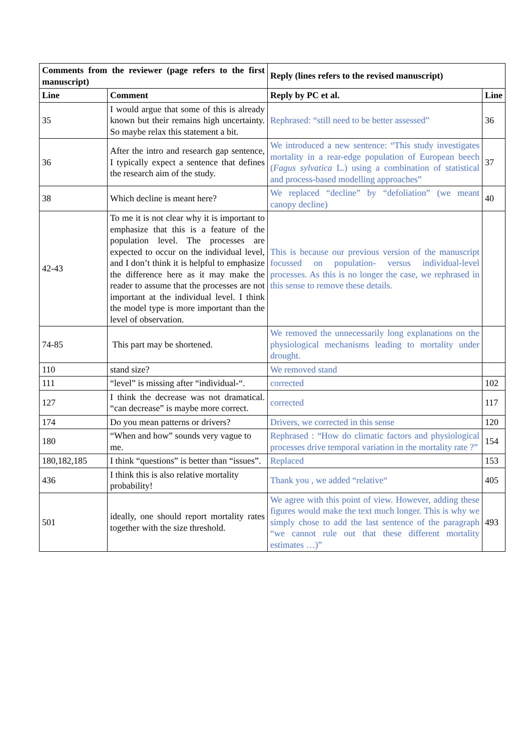| Comments from the reviewer (page refers to the first manuscript) | | Reply (lines refers to the revised manuscript) | |
| --- | --- | --- | --- |
| Line | Comment | Reply by PC et al. | Line |
| 35 | I would argue that some of this is already known but their remains high uncertainty. So maybe relax this statement a bit. | Rephrased: “still need to be better assessed” | 36 |
| 36 | After the intro and research gap sentence, I typically expect a sentence that defines the research aim of the study. | We introduced a new sentence: “This study investigates mortality in a rear-edge population of European beech ( Fagus sylvatica L.) using a combination of statistical and process-based modelling approaches” | 37 |
| 38 | Which decline is meant here? | We replaced “decline” by “defoliation” (we meant canopy decline) | 40 |
| 42-43 | To me it is not clear why it is important to emphasize that this is a feature of the population level. The processes are expected to occur on the individual level, and I don’t think it is helpful to emphasize the difference here as it may make the reader to assume that the processes are not important at the individual level. I think the model type is more important than the level of observation. | This is because our previous version of the manuscript focussed on population- versus individual-level processes. As this is no longer the case, we rephrased in this sense to remove these details. | |
| 74-85 | This part may be shortened. | We removed the unnecessarily long explanations on the physiological mechanisms leading to mortality under drought. | |
| 110 | stand size? | We removed stand | |
| 111 | “level” is missing after “individual-“. | corrected | 102 |
| 127 | I think the decrease was not dramatical. “can decrease” is maybe more correct. | corrected | 117 |
| 174 | Do you mean patterns or drivers? | Drivers, we corrected in this sense | 120 |
| 180 | “When and how” sounds very vague to me. | Rephrased : “How do climatic factors and physiological processes drive temporal variation in the mortality rate ?” | 154 |
| 180,182,185 | I think “questions” is better than “issues”. | Replaced | 153 |
| 436 | I think this is also relative mortality probability! | Thank you , we added “relative“ | 405 |
| 501 | ideally, one should report mortality rates together with the size threshold. | We agree with this point of view. However, adding these figures would make the text much longer. This is why we simply chose to add the last sentence of the paragraph “we cannot rule out that these different mortality estimates …)” | 493 |